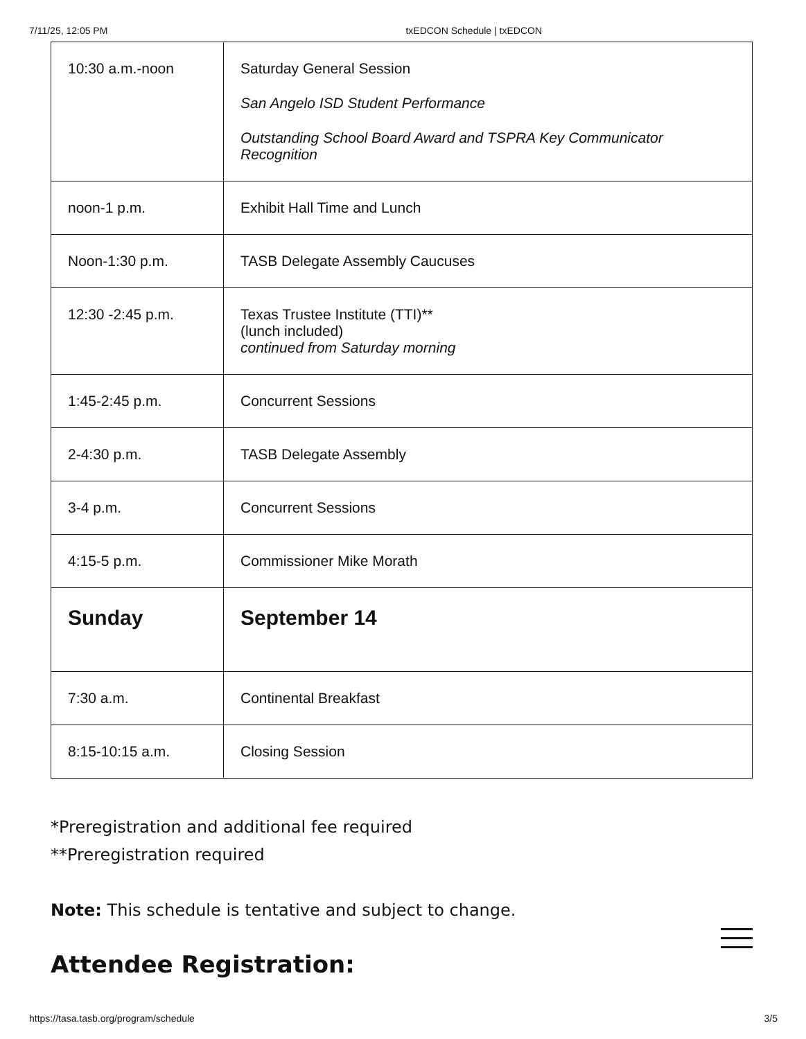7/11/25, 12:05 PM txEDCON Schedule | txEDCON
| 10:30 a.m.-noon | Saturday General Session San Angelo ISD Student Performance Outstanding School Board Award and TSPRA Key Communicator Recognition |
| noon-1 p.m. | Exhibit Hall Time and Lunch |
| Noon-1:30 p.m. | TASB Delegate Assembly Caucuses |
| 12:30 -2:45 p.m. | Texas Trustee Institute (TTI)** (lunch included) continued from Saturday morning |
| 1:45-2:45 p.m. | Concurrent Sessions |
| 2-4:30 p.m. | TASB Delegate Assembly |
| 3-4 p.m. | Concurrent Sessions |
| 4:15-5 p.m. | Commissioner Mike Morath |
| Sunday | September 14 |
| 7:30 a.m. | Continental Breakfast |
| 8:15-10:15 a.m. | Closing Session |
*Preregistration and additional fee required
**Preregistration required
Note: This schedule is tentative and subject to change.
Attendee Registration:
https://tasa.tasb.org/program/schedule 3/5